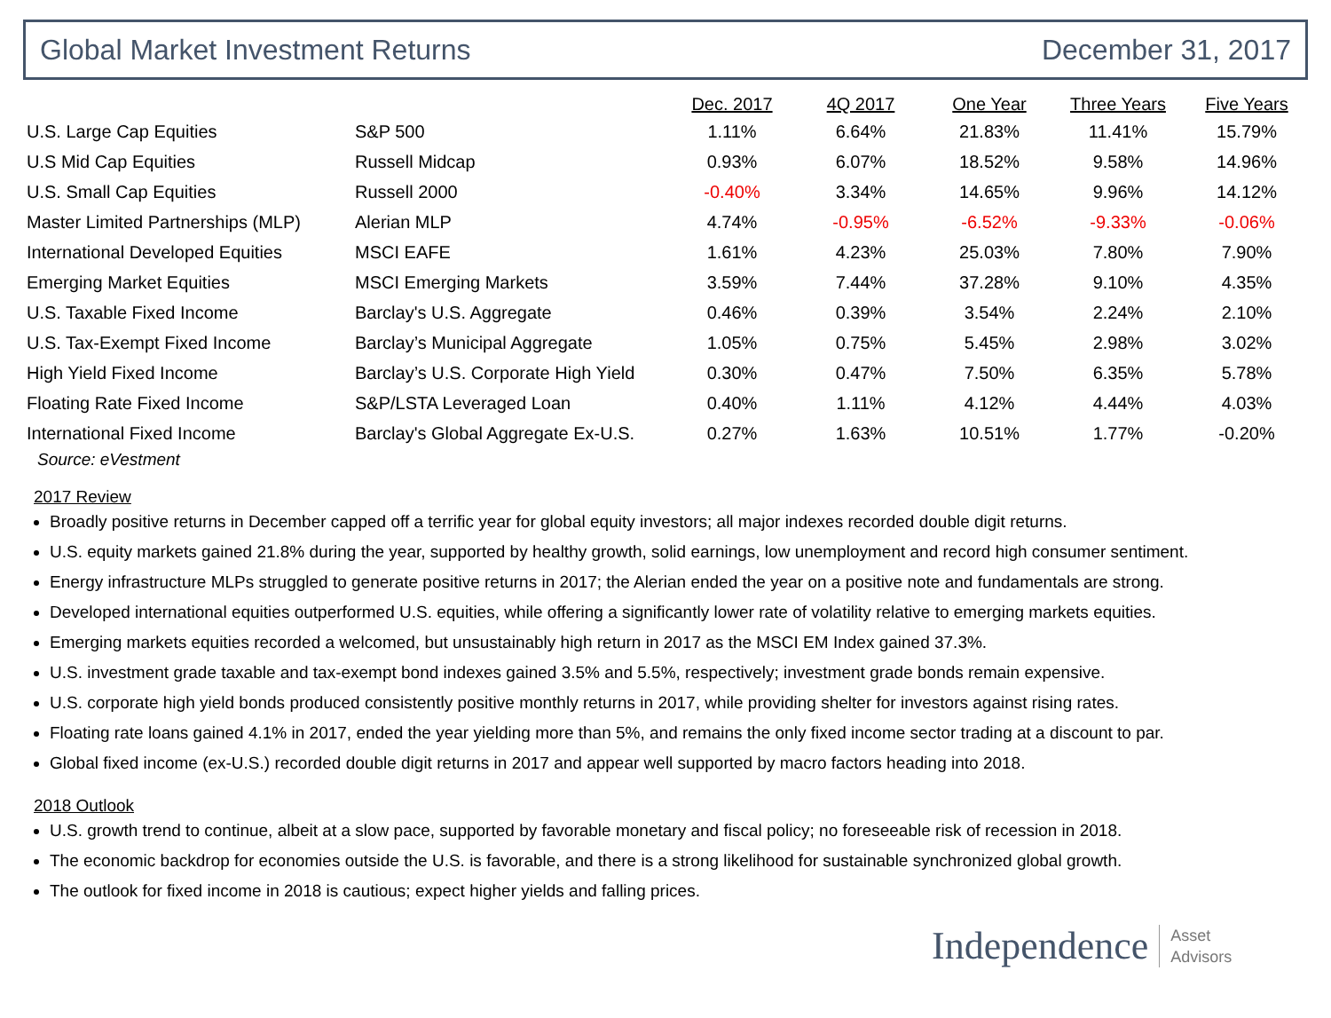Global Market Investment Returns December 31, 2017
| | | Dec. 2017 | 4Q 2017 | One Year | Three Years | Five Years |
| --- | --- | --- | --- | --- | --- | --- |
| U.S. Large Cap Equities | S&P 500 | 1.11% | 6.64% | 21.83% | 11.41% | 15.79% |
| U.S Mid Cap Equities | Russell Midcap | 0.93% | 6.07% | 18.52% | 9.58% | 14.96% |
| U.S. Small Cap Equities | Russell 2000 | -0.40% | 3.34% | 14.65% | 9.96% | 14.12% |
| Master Limited Partnerships (MLP) | Alerian MLP | 4.74% | -0.95% | -6.52% | -9.33% | -0.06% |
| International Developed Equities | MSCI EAFE | 1.61% | 4.23% | 25.03% | 7.80% | 7.90% |
| Emerging Market Equities | MSCI Emerging Markets | 3.59% | 7.44% | 37.28% | 9.10% | 4.35% |
| U.S. Taxable Fixed Income | Barclay's U.S. Aggregate | 0.46% | 0.39% | 3.54% | 2.24% | 2.10% |
| U.S. Tax-Exempt Fixed Income | Barclay’s Municipal Aggregate | 1.05% | 0.75% | 5.45% | 2.98% | 3.02% |
| High Yield Fixed Income | Barclay’s U.S. Corporate High Yield | 0.30% | 0.47% | 7.50% | 6.35% | 5.78% |
| Floating Rate Fixed Income | S&P/LSTA Leveraged Loan | 0.40% | 1.11% | 4.12% | 4.44% | 4.03% |
| International Fixed Income | Barclay's Global Aggregate Ex-U.S. | 0.27% | 1.63% | 10.51% | 1.77% | -0.20% |
Source: eVestment
2017 Review
Broadly positive returns in December capped off a terrific year for global equity investors; all major indexes recorded double digit returns.
U.S. equity markets gained 21.8% during the year, supported by healthy growth, solid earnings, low unemployment and record high consumer sentiment.
Energy infrastructure MLPs struggled to generate positive returns in 2017; the Alerian ended the year on a positive note and fundamentals are strong.
Developed international equities outperformed U.S. equities, while offering a significantly lower rate of volatility relative to emerging markets equities.
Emerging markets equities recorded a welcomed, but unsustainably high return in 2017 as the MSCI EM Index gained 37.3%.
U.S. investment grade taxable and tax-exempt bond indexes gained 3.5% and 5.5%, respectively; investment grade bonds remain expensive.
U.S. corporate high yield bonds produced consistently positive monthly returns in 2017, while providing shelter for investors against rising rates.
Floating rate loans gained 4.1% in 2017, ended the year yielding more than 5%, and remains the only fixed income sector trading at a discount to par.
Global fixed income (ex-U.S.) recorded double digit returns in 2017 and appear well supported by macro factors heading into 2018.
2018 Outlook
U.S. growth trend to continue, albeit at a slow pace, supported by favorable monetary and fiscal policy; no foreseeable risk of recession in 2018.
The economic backdrop for economies outside the U.S. is favorable, and there is a strong likelihood for sustainable synchronized global growth.
The outlook for fixed income in 2018 is cautious; expect higher yields and falling prices.
Independence Asset
Advisors